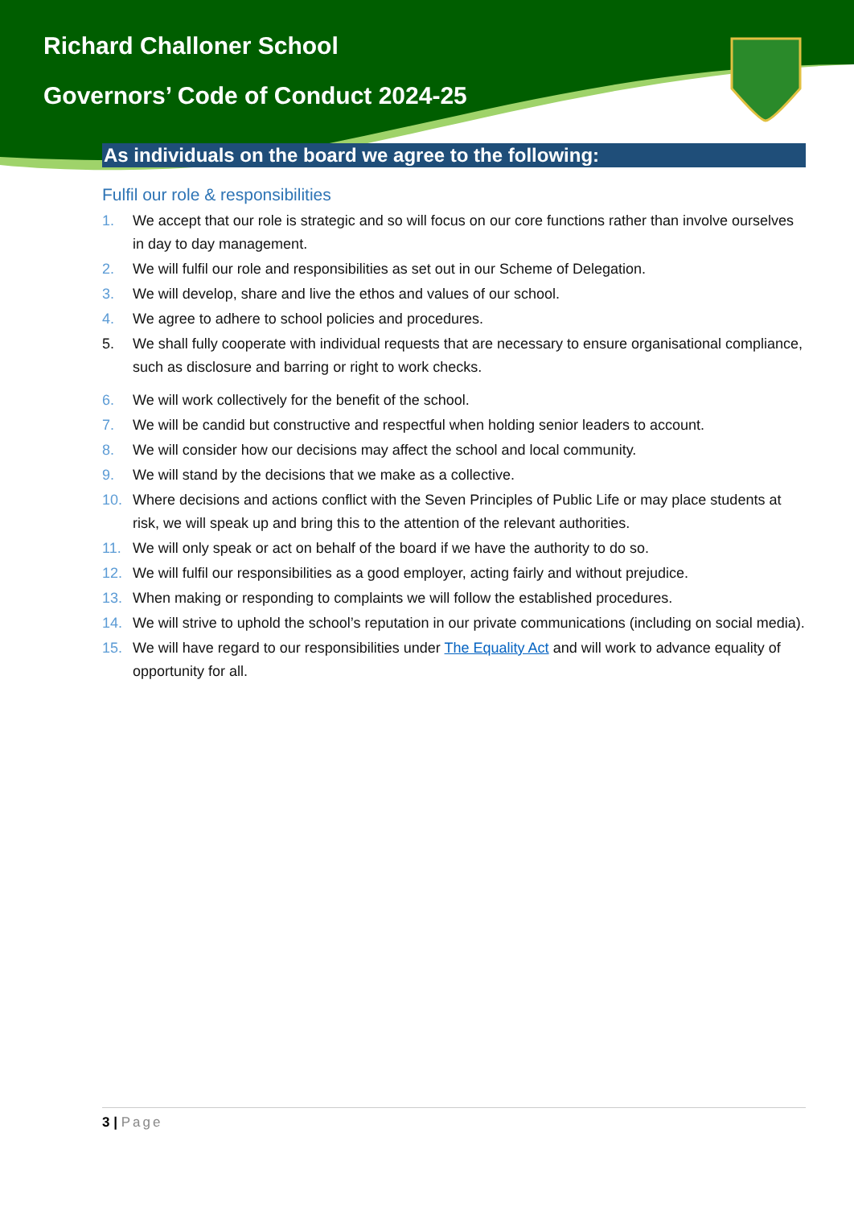Richard Challoner School
Governors’ Code of Conduct 2024-25
As individuals on the board we agree to the following:
Fulfil our role & responsibilities
1. We accept that our role is strategic and so will focus on our core functions rather than involve ourselves in day to day management.
2. We will fulfil our role and responsibilities as set out in our Scheme of Delegation.
3. We will develop, share and live the ethos and values of our school.
4. We agree to adhere to school policies and procedures.
5. We shall fully cooperate with individual requests that are necessary to ensure organisational compliance, such as disclosure and barring or right to work checks.
6. We will work collectively for the benefit of the school.
7. We will be candid but constructive and respectful when holding senior leaders to account.
8. We will consider how our decisions may affect the school and local community.
9. We will stand by the decisions that we make as a collective.
10. Where decisions and actions conflict with the Seven Principles of Public Life or may place students at risk, we will speak up and bring this to the attention of the relevant authorities.
11. We will only speak or act on behalf of the board if we have the authority to do so.
12. We will fulfil our responsibilities as a good employer, acting fairly and without prejudice.
13. When making or responding to complaints we will follow the established procedures.
14. We will strive to uphold the school’s reputation in our private communications (including on social media).
15. We will have regard to our responsibilities under The Equality Act and will work to advance equality of opportunity for all.
3 | Page